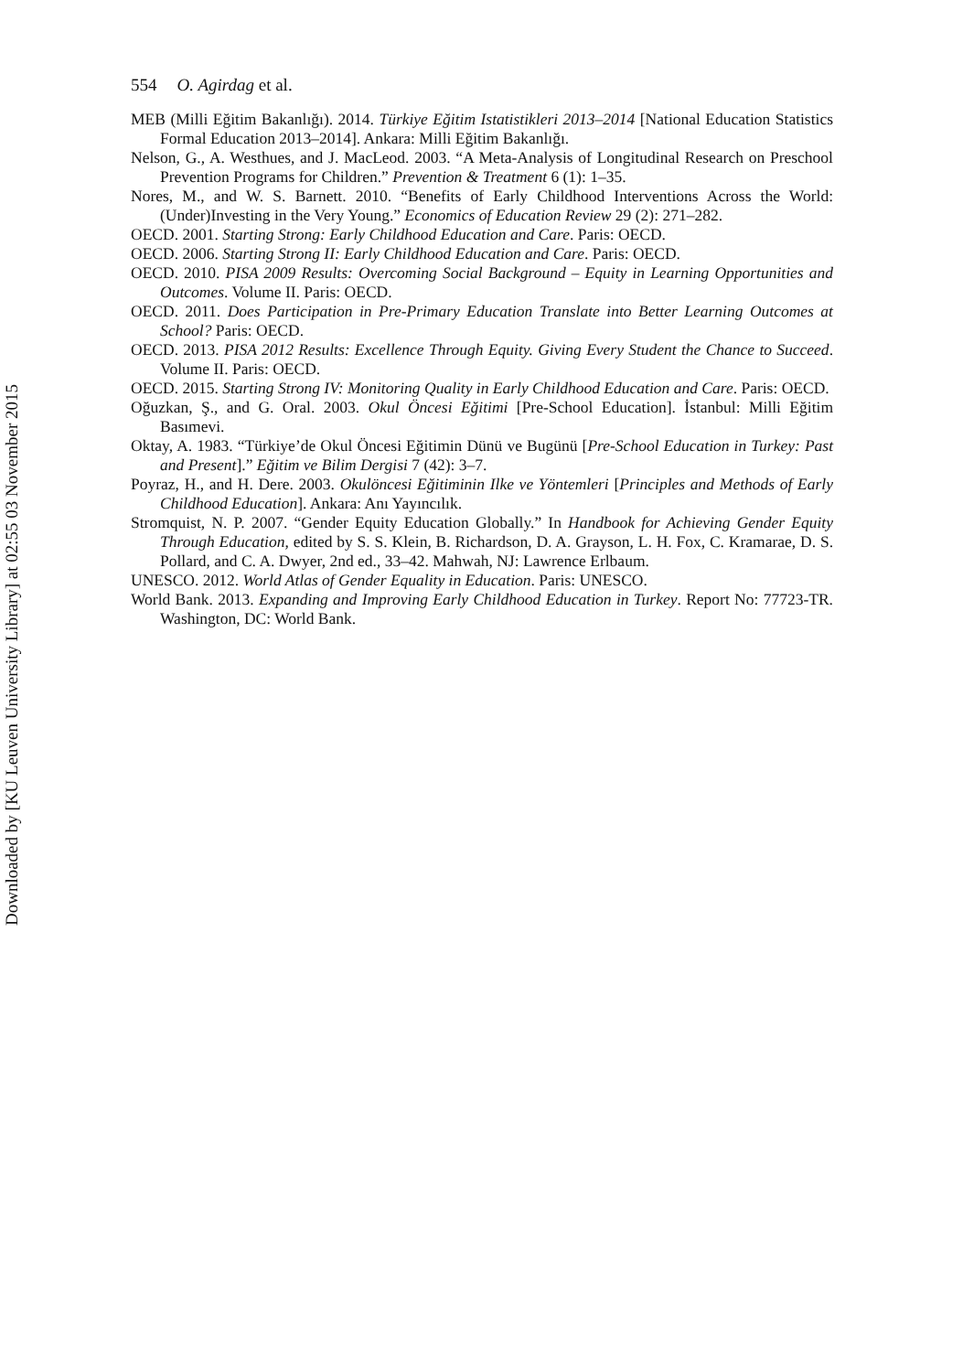554 O. Agirdag et al.
MEB (Milli Eğitim Bakanlığı). 2014. Türkiye Eğitim Istatistikleri 2013–2014 [National Education Statistics Formal Education 2013–2014]. Ankara: Milli Eğitim Bakanlığı.
Nelson, G., A. Westhues, and J. MacLeod. 2003. “A Meta-Analysis of Longitudinal Research on Preschool Prevention Programs for Children.” Prevention & Treatment 6 (1): 1–35.
Nores, M., and W. S. Barnett. 2010. “Benefits of Early Childhood Interventions Across the World: (Under)Investing in the Very Young.” Economics of Education Review 29 (2): 271–282.
OECD. 2001. Starting Strong: Early Childhood Education and Care. Paris: OECD.
OECD. 2006. Starting Strong II: Early Childhood Education and Care. Paris: OECD.
OECD. 2010. PISA 2009 Results: Overcoming Social Background – Equity in Learning Opportunities and Outcomes. Volume II. Paris: OECD.
OECD. 2011. Does Participation in Pre-Primary Education Translate into Better Learning Outcomes at School? Paris: OECD.
OECD. 2013. PISA 2012 Results: Excellence Through Equity. Giving Every Student the Chance to Succeed. Volume II. Paris: OECD.
OECD. 2015. Starting Strong IV: Monitoring Quality in Early Childhood Education and Care. Paris: OECD.
Oğuzkan, Ş., and G. Oral. 2003. Okul Öncesi Eğitimi [Pre-School Education]. İstanbul: Milli Eğitim Basımevi.
Oktay, A. 1983. “Türkiye’de Okul Öncesi Eğitimin Dünü ve Bugünü [Pre-School Education in Turkey: Past and Present].” Eğitim ve Bilim Dergisi 7 (42): 3–7.
Poyraz, H., and H. Dere. 2003. Okulöncesi Eğitiminin Ilke ve Yöntemleri [Principles and Methods of Early Childhood Education]. Ankara: Anı Yayıncılık.
Stromquist, N. P. 2007. “Gender Equity Education Globally.” In Handbook for Achieving Gender Equity Through Education, edited by S. S. Klein, B. Richardson, D. A. Grayson, L. H. Fox, C. Kramarae, D. S. Pollard, and C. A. Dwyer, 2nd ed., 33–42. Mahwah, NJ: Lawrence Erlbaum.
UNESCO. 2012. World Atlas of Gender Equality in Education. Paris: UNESCO.
World Bank. 2013. Expanding and Improving Early Childhood Education in Turkey. Report No: 77723-TR. Washington, DC: World Bank.
Downloaded by [KU Leuven University Library] at 02:55 03 November 2015